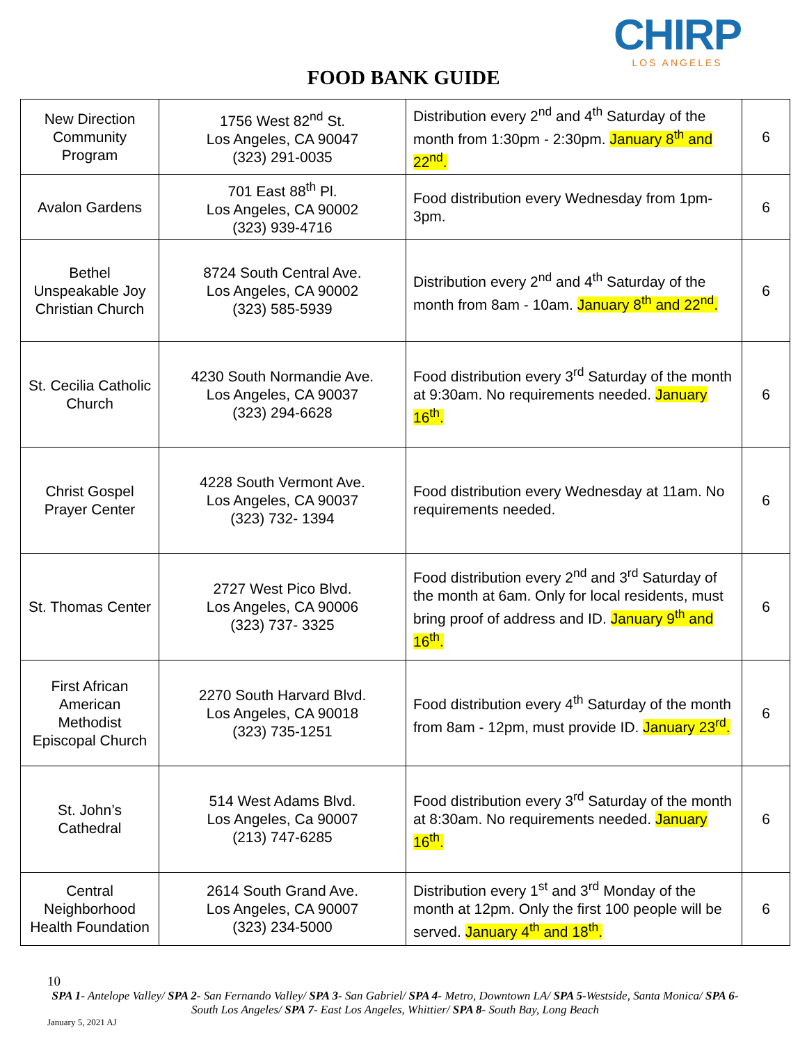CHIRP
LOS ANGELES
FOOD BANK GUIDE
| New Direction Community Program | 1756 West 82<sup>nd</sup> St. Los Angeles, CA 90047 (323) 291-0035 | Distribution every 2<sup>nd</sup> and 4<sup>th</sup> Saturday of the month from 1:30pm - 2:30pm. January 8<sup>th</sup> and 22<sup>nd</sup>. | 6 |
| Avalon Gardens | 701 East 88<sup>th</sup> Pl. Los Angeles, CA 90002 (323) 939-4716 | Food distribution every Wednesday from 1pm- 3pm. | 6 |
| Bethel Unspeakable Joy Christian Church | 8724 South Central Ave. Los Angeles, CA 90002 (323) 585-5939 | Distribution every 2<sup>nd</sup> and 4<sup>th</sup> Saturday of the month from 8am - 10am. January 8<sup>th</sup> and 22<sup>nd</sup>. | 6 |
| St. Cecilia Catholic Church | 4230 South Normandie Ave. Los Angeles, CA 90037 (323) 294-6628 | Food distribution every 3<sup>rd</sup> Saturday of the month at 9:30am. No requirements needed. January 16<sup>th</sup>. | 6 |
| Christ Gospel Prayer Center | 4228 South Vermont Ave. Los Angeles, CA 90037 (323) 732- 1394 | Food distribution every Wednesday at 11am. No requirements needed. | 6 |
| St. Thomas Center | 2727 West Pico Blvd. Los Angeles, CA 90006 (323) 737- 3325 | Food distribution every 2<sup>nd</sup> and 3<sup>rd</sup> Saturday of the month at 6am. Only for local residents, must bring proof of address and ID. January 9<sup>th</sup> and 16<sup>th</sup>. | 6 |
| First African American Methodist Episcopal Church | 2270 South Harvard Blvd. Los Angeles, CA 90018 (323) 735-1251 | Food distribution every 4<sup>th</sup> Saturday of the month from 8am - 12pm, must provide ID. January 23<sup>rd</sup>. | 6 |
| St. John’s Cathedral | 514 West Adams Blvd. Los Angeles, Ca 90007 (213) 747-6285 | Food distribution every 3<sup>rd</sup> Saturday of the month at 8:30am. No requirements needed. January 16<sup>th</sup>. | 6 |
| Central Neighborhood Health Foundation | 2614 South Grand Ave. Los Angeles, CA 90007 (323) 234-5000 | Distribution every 1<sup>st</sup> and 3<sup>rd</sup> Monday of the month at 12pm. Only the first 100 people will be served. January 4<sup>th</sup> and 18<sup>th</sup>. | 6 |
10
SPA 1- Antelope Valley/ SPA 2- San Fernando Valley/ SPA 3- San Gabriel/ SPA 4- Metro, Downtown LA/ SPA 5-Westside, Santa Monica/ SPA 6- South Los Angeles/ SPA 7- East Los Angeles, Whittier/ SPA 8- South Bay, Long Beach
January 5, 2021 AJ